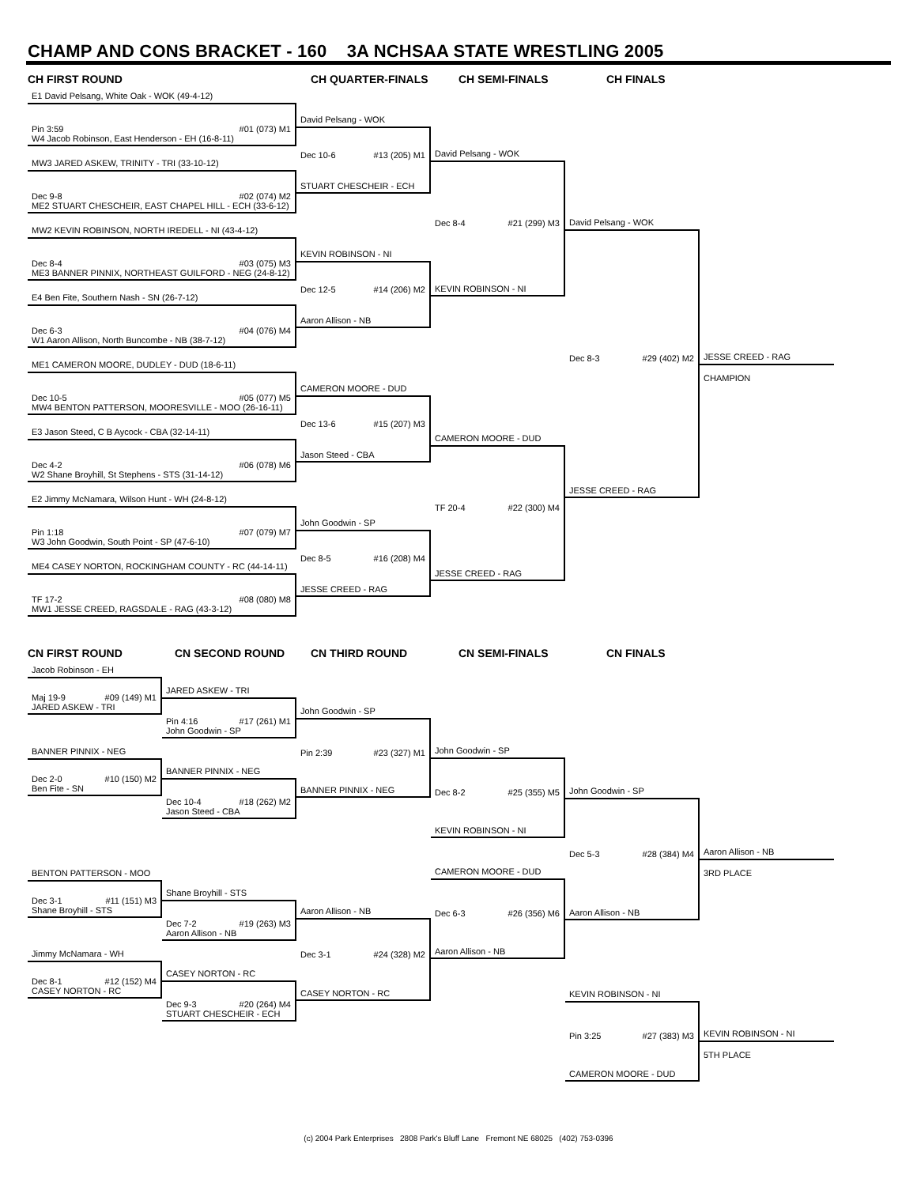CHAMP AND CONS BRACKET - 160 3A NCHSAA STATE WRESTLING 2005
CH FIRST ROUND CH QUARTER-FINALS CH SEMI-FINALS CH FINALS
E1 David Pelsang, White Oak - WOK (49-4-12)
Pin 3:59 #01 (073) M1
W4 Jacob Robinson, East Henderson - EH (16-8-11)
MW3 JARED ASKEW, TRINITY - TRI (33-10-12)
Dec 9-8 #02 (074) M2
ME2 STUART CHESCHEIR, EAST CHAPEL HILL - ECH (33-6-12)
MW2 KEVIN ROBINSON, NORTH IREDELL - NI (43-4-12)
Dec 8-4 #03 (075) M3
ME3 BANNER PINNIX, NORTHEAST GUILFORD - NEG (24-8-12)
E4 Ben Fite, Southern Nash - SN (26-7-12)
Dec 6-3 #04 (076) M4
W1 Aaron Allison, North Buncombe - NB (38-7-12)
ME1 CAMERON MOORE, DUDLEY - DUD (18-6-11)
Dec 10-5 #05 (077) M5
MW4 BENTON PATTERSON, MOORESVILLE - MOO (26-16-11)
E3 Jason Steed, C B Aycock - CBA (32-14-11)
Dec 4-2 #06 (078) M6
W2 Shane Broyhill, St Stephens - STS (31-14-12)
E2 Jimmy McNamara, Wilson Hunt - WH (24-8-12)
Pin 1:18 #07 (079) M7
W3 John Goodwin, South Point - SP (47-6-10)
ME4 CASEY NORTON, ROCKINGHAM COUNTY - RC (44-14-11)
TF 17-2 #08 (080) M8
MW1 JESSE CREED, RAGSDALE - RAG (43-3-12)
David Pelsang - WOK
Dec 10-6 #13 (205) M1
STUART CHESCHEIR - ECH
KEVIN ROBINSON - NI
Dec 12-5 #14 (206) M2
Aaron Allison - NB
CAMERON MOORE - DUD
Dec 13-6 #15 (207) M3
Jason Steed - CBA
John Goodwin - SP
Dec 8-5 #16 (208) M4
JESSE CREED - RAG
David Pelsang - WOK
Dec 8-4 #21 (299) M3
KEVIN ROBINSON - NI
CAMERON MOORE - DUD
TF 20-4 #22 (300) M4
JESSE CREED - RAG
David Pelsang - WOK
Dec 8-3 #29 (402) M2
JESSE CREED - RAG
JESSE CREED - RAG
CHAMPION
CN FIRST ROUND CN SECOND ROUND CN THIRD ROUND CN SEMI-FINALS CN FINALS
Jacob Robinson - EH
Maj 19-9 #09 (149) M1
JARED ASKEW - TRI
BANNER PINNIX - NEG
Dec 2-0 #10 (150) M2
Ben Fite - SN
BENTON PATTERSON - MOO
Dec 3-1 #11 (151) M3
Shane Broyhill - STS
Jimmy McNamara - WH
Dec 8-1 #12 (152) M4
CASEY NORTON - RC
JARED ASKEW - TRI
Pin 4:16 #17 (261) M1
John Goodwin - SP
BANNER PINNIX - NEG
Dec 10-4 #18 (262) M2
Jason Steed - CBA
Shane Broyhill - STS
Dec 7-2 #19 (263) M3
Aaron Allison - NB
CASEY NORTON - RC
Dec 9-3 #20 (264) M4
STUART CHESCHEIR - ECH
John Goodwin - SP
Pin 2:39 #23 (327) M1
BANNER PINNIX - NEG
Aaron Allison - NB
Dec 3-1 #24 (328) M2
CASEY NORTON - RC
John Goodwin - SP
Dec 8-2 #25 (355) M5
KEVIN ROBINSON - NI
CAMERON MOORE - DUD
Dec 6-3 #26 (356) M6
Aaron Allison - NB
John Goodwin - SP
Dec 5-3 #28 (384) M4
Aaron Allison - NB
KEVIN ROBINSON - NI
Pin 3:25 #27 (383) M3
CAMERON MOORE - DUD
Aaron Allison - NB
3RD PLACE
KEVIN ROBINSON - NI
5TH PLACE
(c) 2004 Park Enterprises 2808 Park's Bluff Lane Fremont NE 68025 (402) 753-0396